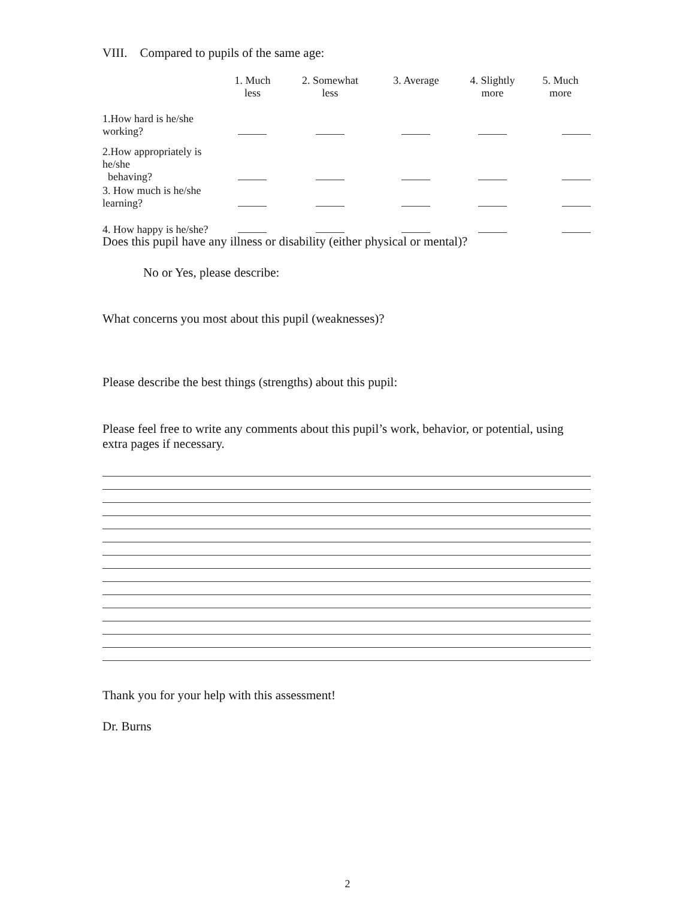VIII. Compared to pupils of the same age:
| | 1. Much less | 2. Somewhat less | 3. Average | 4. Slightly more | 5. Much more |
| 1.How hard is he/she working? | | | | | |
| 2.How appropriately is he/she behaving? | | | | | |
| 3. How much is he/she learning? | | | | | |
| 4. How happy is he/she? | | | | | |
Does this pupil have any illness or disability (either physical or mental)?
No or Yes, please describe:
What concerns you most about this pupil (weaknesses)?
Please describe the best things (strengths) about this pupil:
Please feel free to write any comments about this pupil’s work, behavior, or potential, using extra pages if necessary.
Thank you for your help with this assessment!
Dr. Burns
2